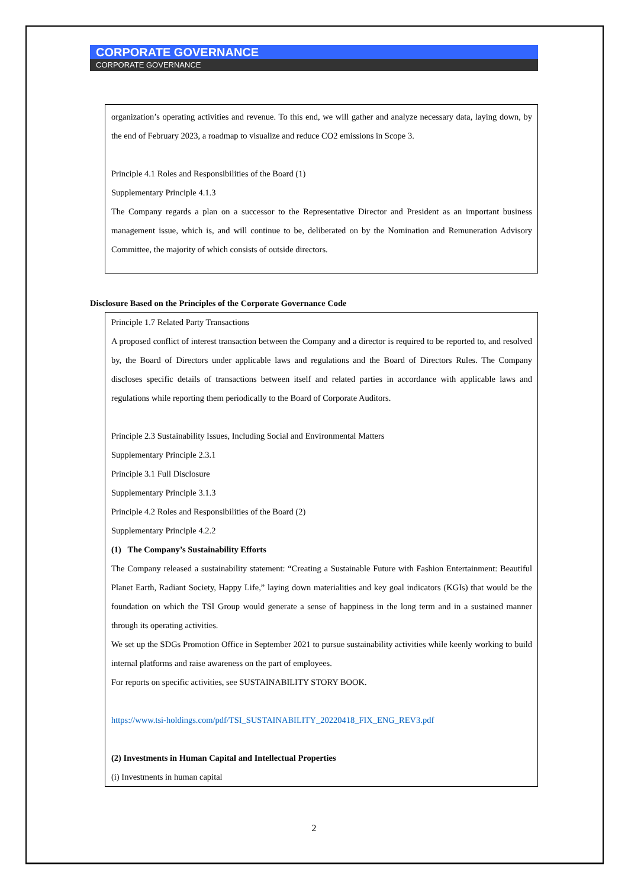CORPORATE GOVERNANCE
CORPORATE GOVERNANCE
organization’s operating activities and revenue. To this end, we will gather and analyze necessary data, laying down, by the end of February 2023, a roadmap to visualize and reduce CO2 emissions in Scope 3.
Principle 4.1 Roles and Responsibilities of the Board (1)
Supplementary Principle 4.1.3
The Company regards a plan on a successor to the Representative Director and President as an important business management issue, which is, and will continue to be, deliberated on by the Nomination and Remuneration Advisory Committee, the majority of which consists of outside directors.
Disclosure Based on the Principles of the Corporate Governance Code
Principle 1.7 Related Party Transactions
A proposed conflict of interest transaction between the Company and a director is required to be reported to, and resolved by, the Board of Directors under applicable laws and regulations and the Board of Directors Rules. The Company discloses specific details of transactions between itself and related parties in accordance with applicable laws and regulations while reporting them periodically to the Board of Corporate Auditors.
Principle 2.3 Sustainability Issues, Including Social and Environmental Matters
Supplementary Principle 2.3.1
Principle 3.1 Full Disclosure
Supplementary Principle 3.1.3
Principle 4.2 Roles and Responsibilities of the Board (2)
Supplementary Principle 4.2.2
(1) The Company’s Sustainability Efforts
The Company released a sustainability statement: “Creating a Sustainable Future with Fashion Entertainment: Beautiful Planet Earth, Radiant Society, Happy Life,” laying down materialities and key goal indicators (KGIs) that would be the foundation on which the TSI Group would generate a sense of happiness in the long term and in a sustained manner through its operating activities.
We set up the SDGs Promotion Office in September 2021 to pursue sustainability activities while keenly working to build internal platforms and raise awareness on the part of employees.
For reports on specific activities, see SUSTAINABILITY STORY BOOK.
https://www.tsi-holdings.com/pdf/TSI_SUSTAINABILITY_20220418_FIX_ENG_REV3.pdf
(2) Investments in Human Capital and Intellectual Properties
(i) Investments in human capital
2